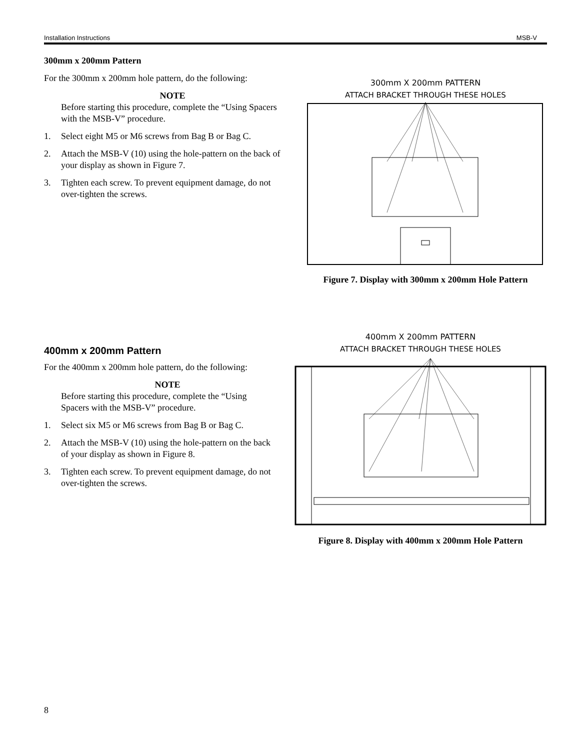Installation Instructions MSB-V
300mm x 200mm Pattern
For the 300mm x 200mm hole pattern, do the following:
NOTE
Before starting this procedure, complete the “Using Spacers with the MSB-V” procedure.
1. Select eight M5 or M6 screws from Bag B or Bag C.
2. Attach the MSB-V (10) using the hole-pattern on the back of your display as shown in Figure 7.
3. Tighten each screw. To prevent equipment damage, do not over-tighten the screws.
300mm X 200mm PATTERN
ATTACH BRACKET THROUGH THESE HOLES
Figure 7. Display with 300mm x 200mm Hole Pattern
400mm x 200mm Pattern
For the 400mm x 200mm hole pattern, do the following:
NOTE
Before starting this procedure, complete the “Using Spacers with the MSB-V” procedure.
1. Select six M5 or M6 screws from Bag B or Bag C.
2. Attach the MSB-V (10) using the hole-pattern on the back of your display as shown in Figure 8.
3. Tighten each screw. To prevent equipment damage, do not over-tighten the screws.
400mm X 200mm PATTERN
ATTACH BRACKET THROUGH THESE HOLES
Figure 8. Display with 400mm x 200mm Hole Pattern
8